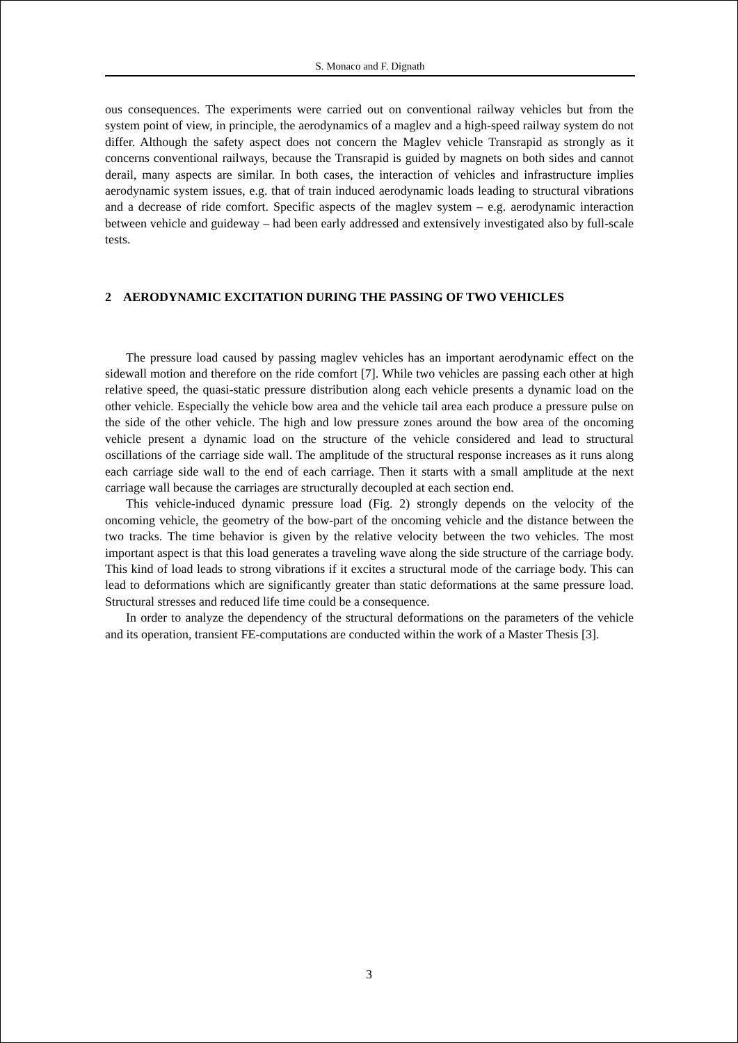S. Monaco and F. Dignath
ous consequences. The experiments were carried out on conventional railway vehicles but from the system point of view, in principle, the aerodynamics of a maglev and a high-speed railway system do not differ. Although the safety aspect does not concern the Maglev vehicle Transrapid as strongly as it concerns conventional railways, because the Transrapid is guided by magnets on both sides and cannot derail, many aspects are similar. In both cases, the interaction of vehicles and infrastructure implies aerodynamic system issues, e.g. that of train induced aerodynamic loads leading to structural vibrations and a decrease of ride comfort. Specific aspects of the maglev system – e.g. aerodynamic interaction between vehicle and guideway – had been early addressed and extensively investigated also by full-scale tests.
2 AERODYNAMIC EXCITATION DURING THE PASSING OF TWO VEHICLES
The pressure load caused by passing maglev vehicles has an important aerodynamic effect on the sidewall motion and therefore on the ride comfort [7]. While two vehicles are passing each other at high relative speed, the quasi-static pressure distribution along each vehicle presents a dynamic load on the other vehicle. Especially the vehicle bow area and the vehicle tail area each produce a pressure pulse on the side of the other vehicle. The high and low pressure zones around the bow area of the oncoming vehicle present a dynamic load on the structure of the vehicle considered and lead to structural oscillations of the carriage side wall. The amplitude of the structural response increases as it runs along each carriage side wall to the end of each carriage. Then it starts with a small amplitude at the next carriage wall because the carriages are structurally decoupled at each section end.
This vehicle-induced dynamic pressure load (Fig. 2) strongly depends on the velocity of the oncoming vehicle, the geometry of the bow-part of the oncoming vehicle and the distance between the two tracks. The time behavior is given by the relative velocity between the two vehicles. The most important aspect is that this load generates a traveling wave along the side structure of the carriage body. This kind of load leads to strong vibrations if it excites a structural mode of the carriage body. This can lead to deformations which are significantly greater than static deformations at the same pressure load. Structural stresses and reduced life time could be a consequence.
In order to analyze the dependency of the structural deformations on the parameters of the vehicle and its operation, transient FE-computations are conducted within the work of a Master Thesis [3].
3